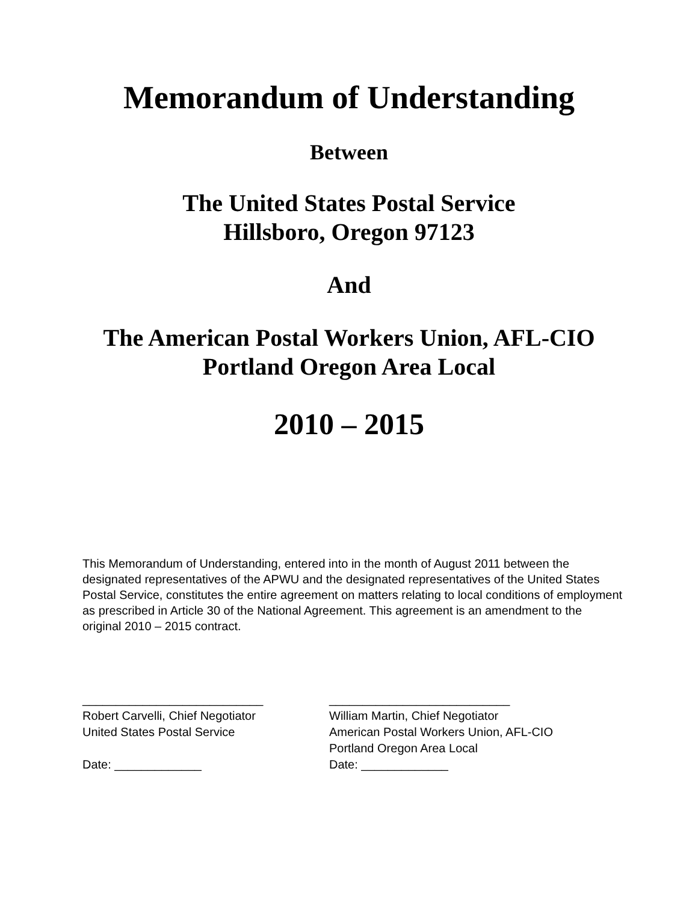Memorandum of Understanding
Between
The United States Postal Service
Hillsboro, Oregon 97123
And
The American Postal Workers Union, AFL-CIO
Portland Oregon Area Local
2010 – 2015
This Memorandum of Understanding, entered into in the month of August 2011 between the designated representatives of the APWU and the designated representatives of the United States Postal Service, constitutes the entire agreement on matters relating to local conditions of employment as prescribed in Article 30 of the National Agreement. This agreement is an amendment to the original 2010 – 2015 contract.
___________________________
Robert Carvelli, Chief Negotiator
United States Postal Service
Date: _____________
___________________________
William Martin, Chief Negotiator
American Postal Workers Union, AFL-CIO
Portland Oregon Area Local
Date: _____________